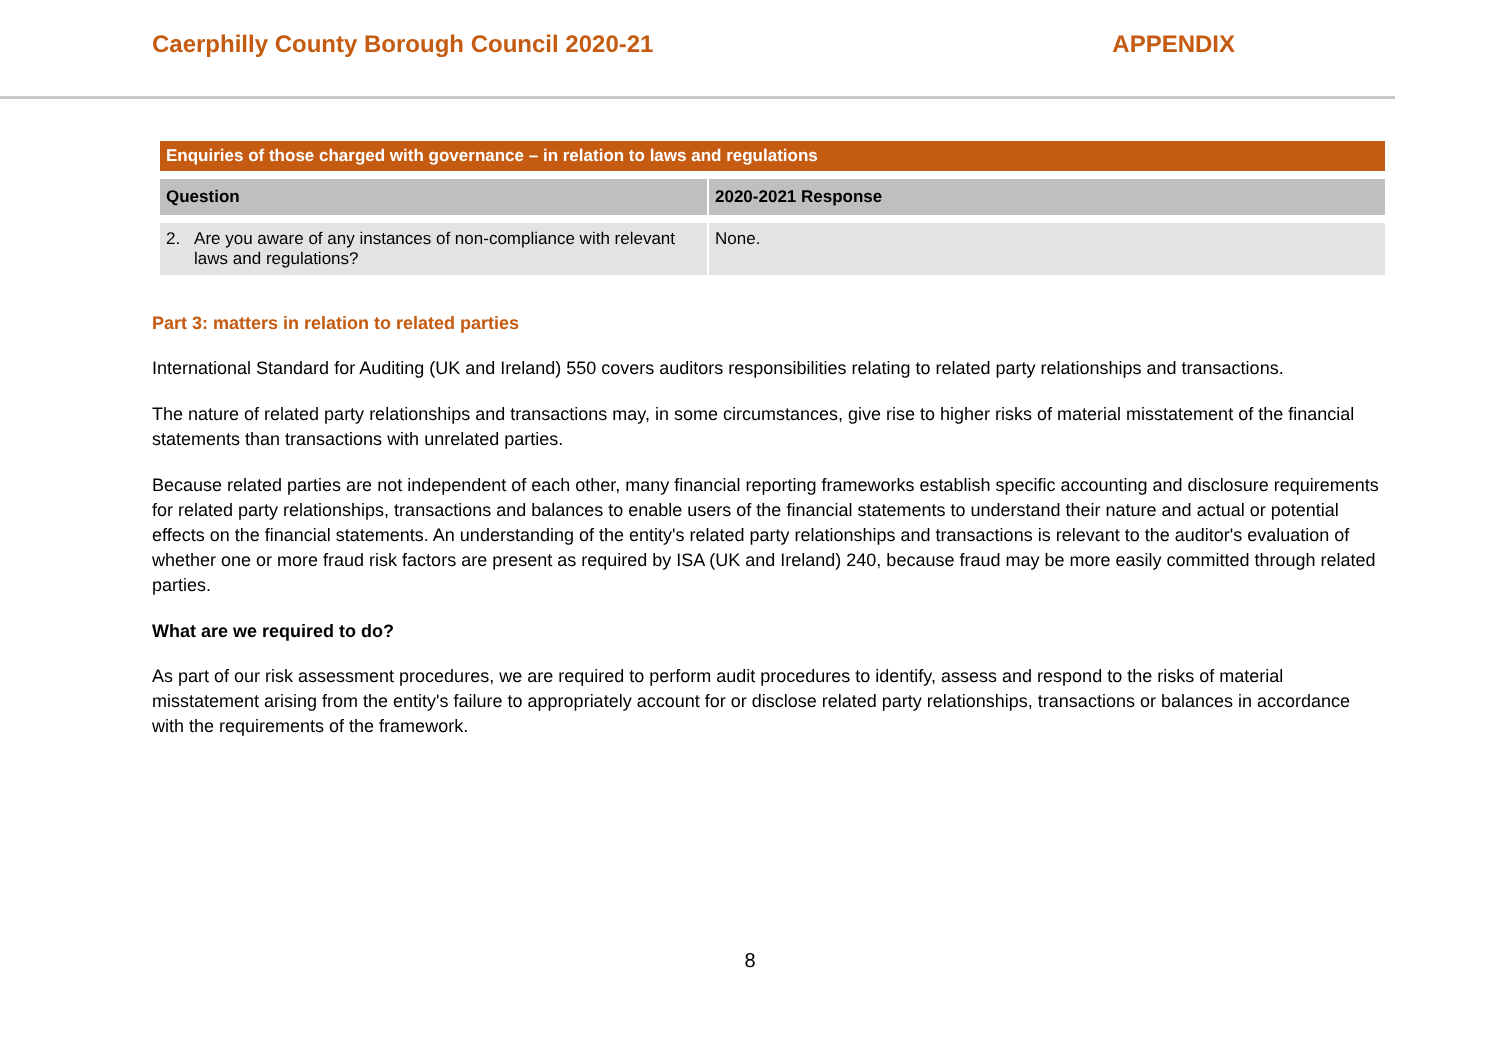Caerphilly County Borough Council 2020-21 APPENDIX
| Enquiries of those charged with governance – in relation to laws and regulations | |
| Question | 2020-2021 Response |
| 2. Are you aware of any instances of non-compliance with relevant laws and regulations? | None. |
Part 3: matters in relation to related parties
International Standard for Auditing (UK and Ireland) 550 covers auditors responsibilities relating to related party relationships and transactions.
The nature of related party relationships and transactions may, in some circumstances, give rise to higher risks of material misstatement of the financial statements than transactions with unrelated parties.
Because related parties are not independent of each other, many financial reporting frameworks establish specific accounting and disclosure requirements for related party relationships, transactions and balances to enable users of the financial statements to understand their nature and actual or potential effects on the financial statements. An understanding of the entity's related party relationships and transactions is relevant to the auditor's evaluation of whether one or more fraud risk factors are present as required by ISA (UK and Ireland) 240, because fraud may be more easily committed through related parties.
What are we required to do?
As part of our risk assessment procedures, we are required to perform audit procedures to identify, assess and respond to the risks of material misstatement arising from the entity's failure to appropriately account for or disclose related party relationships, transactions or balances in accordance with the requirements of the framework.
8